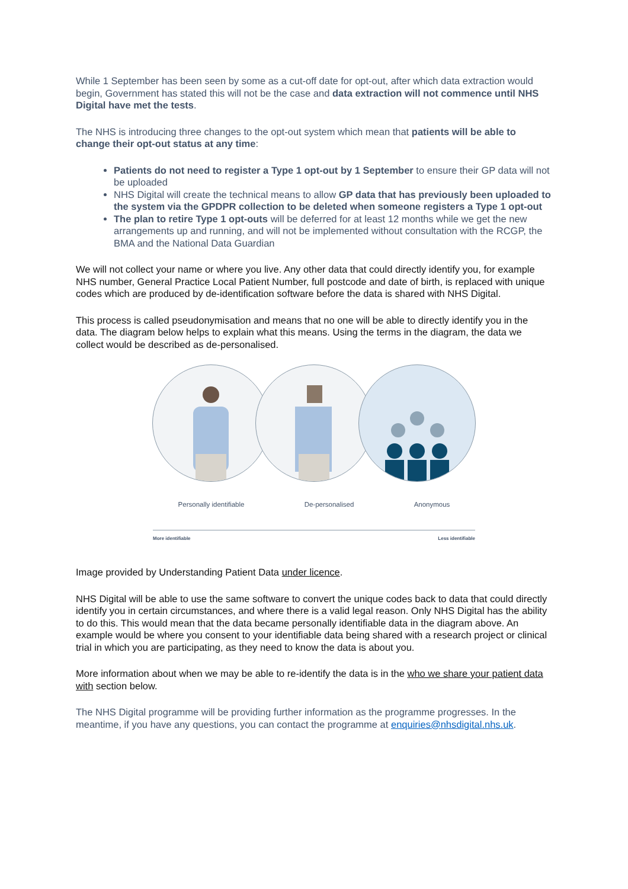While 1 September has been seen by some as a cut-off date for opt-out, after which data extraction would begin, Government has stated this will not be the case and data extraction will not commence until NHS Digital have met the tests.
The NHS is introducing three changes to the opt-out system which mean that patients will be able to change their opt-out status at any time:
Patients do not need to register a Type 1 opt-out by 1 September to ensure their GP data will not be uploaded
NHS Digital will create the technical means to allow GP data that has previously been uploaded to the system via the GPDPR collection to be deleted when someone registers a Type 1 opt-out
The plan to retire Type 1 opt-outs will be deferred for at least 12 months while we get the new arrangements up and running, and will not be implemented without consultation with the RCGP, the BMA and the National Data Guardian
We will not collect your name or where you live. Any other data that could directly identify you, for example NHS number, General Practice Local Patient Number, full postcode and date of birth, is replaced with unique codes which are produced by de-identification software before the data is shared with NHS Digital.
This process is called pseudonymisation and means that no one will be able to directly identify you in the data. The diagram below helps to explain what this means. Using the terms in the diagram, the data we collect would be described as de-personalised.
Personally identifiable De-personalised Anonymous
More identifiable Less identifiable
Image provided by Understanding Patient Data under licence.
NHS Digital will be able to use the same software to convert the unique codes back to data that could directly identify you in certain circumstances, and where there is a valid legal reason. Only NHS Digital has the ability to do this. This would mean that the data became personally identifiable data in the diagram above. An example would be where you consent to your identifiable data being shared with a research project or clinical trial in which you are participating, as they need to know the data is about you.
More information about when we may be able to re-identify the data is in the who we share your patient data with section below.
The NHS Digital programme will be providing further information as the programme progresses. In the meantime, if you have any questions, you can contact the programme at enquiries@nhsdigital.nhs.uk.